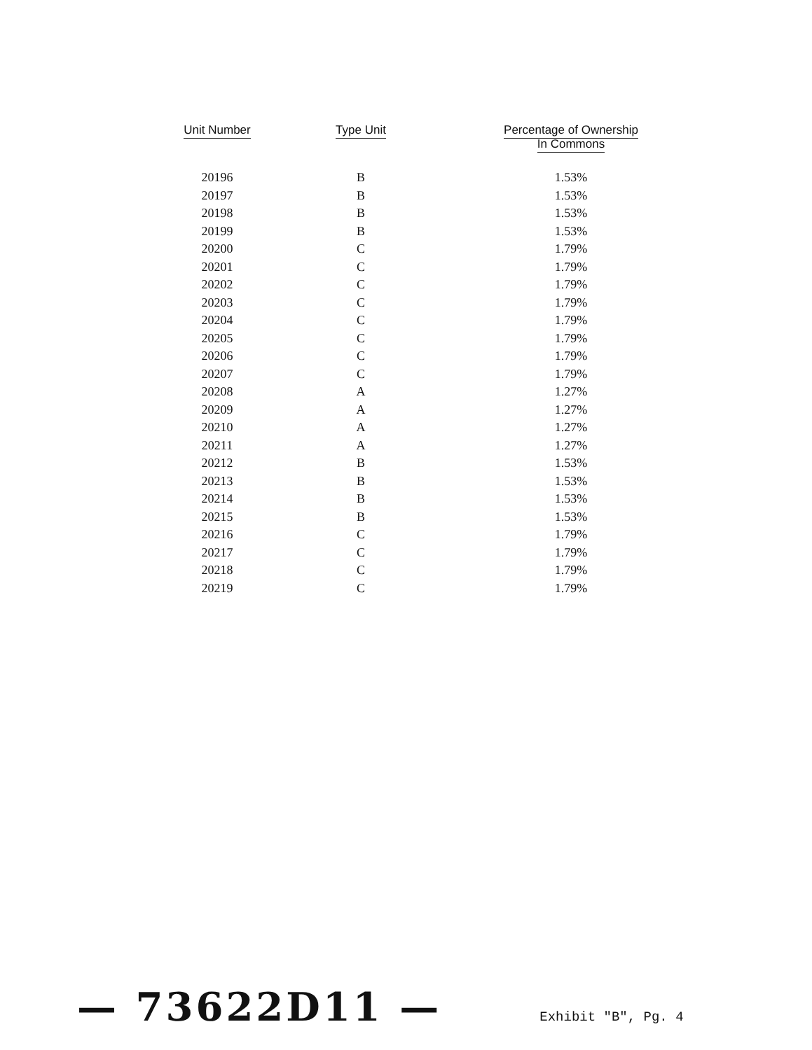| Unit Number | Type Unit | Percentage of Ownership In Commons |
| --- | --- | --- |
| 20196 | B | 1.53% |
| 20197 | B | 1.53% |
| 20198 | B | 1.53% |
| 20199 | B | 1.53% |
| 20200 | C | 1.79% |
| 20201 | C | 1.79% |
| 20202 | C | 1.79% |
| 20203 | C | 1.79% |
| 20204 | C | 1.79% |
| 20205 | C | 1.79% |
| 20206 | C | 1.79% |
| 20207 | C | 1.79% |
| 20208 | A | 1.27% |
| 20209 | A | 1.27% |
| 20210 | A | 1.27% |
| 20211 | A | 1.27% |
| 20212 | B | 1.53% |
| 20213 | B | 1.53% |
| 20214 | B | 1.53% |
| 20215 | B | 1.53% |
| 20216 | C | 1.79% |
| 20217 | C | 1.79% |
| 20218 | C | 1.79% |
| 20219 | C | 1.79% |
— 73622D11 — Exhibit "B", Pg. 4